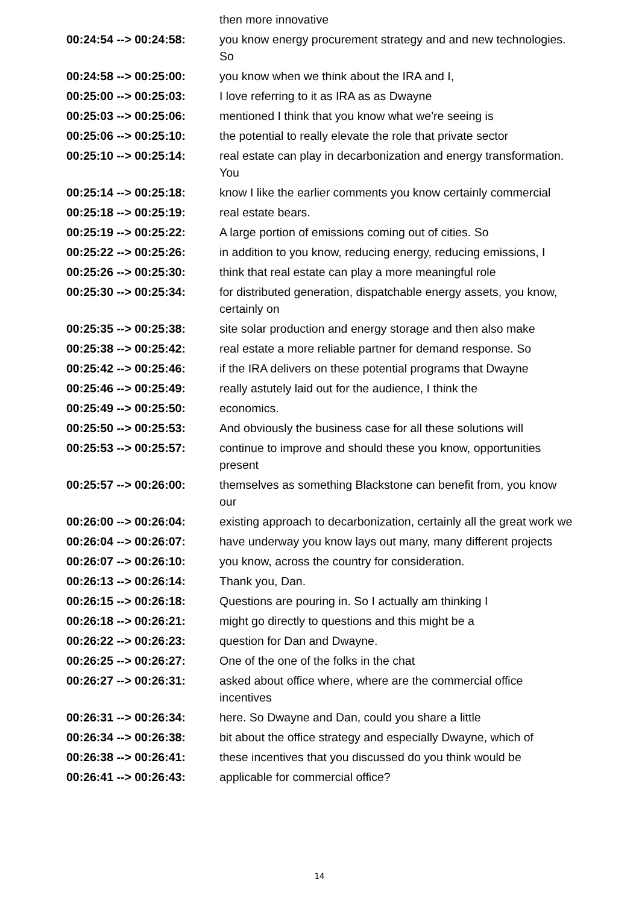| | then more innovative |
| 00:24:54 --> 00:24:58: | you know energy procurement strategy and and new technologies. So |
| 00:24:58 --> 00:25:00: | you know when we think about the IRA and I, |
| 00:25:00 --> 00:25:03: | I love referring to it as IRA as as Dwayne |
| 00:25:03 --> 00:25:06: | mentioned I think that you know what we're seeing is |
| 00:25:06 --> 00:25:10: | the potential to really elevate the role that private sector |
| 00:25:10 --> 00:25:14: | real estate can play in decarbonization and energy transformation. You |
| 00:25:14 --> 00:25:18: | know I like the earlier comments you know certainly commercial |
| 00:25:18 --> 00:25:19: | real estate bears. |
| 00:25:19 --> 00:25:22: | A large portion of emissions coming out of cities. So |
| 00:25:22 --> 00:25:26: | in addition to you know, reducing energy, reducing emissions, I |
| 00:25:26 --> 00:25:30: | think that real estate can play a more meaningful role |
| 00:25:30 --> 00:25:34: | for distributed generation, dispatchable energy assets, you know, certainly on |
| 00:25:35 --> 00:25:38: | site solar production and energy storage and then also make |
| 00:25:38 --> 00:25:42: | real estate a more reliable partner for demand response. So |
| 00:25:42 --> 00:25:46: | if the IRA delivers on these potential programs that Dwayne |
| 00:25:46 --> 00:25:49: | really astutely laid out for the audience, I think the |
| 00:25:49 --> 00:25:50: | economics. |
| 00:25:50 --> 00:25:53: | And obviously the business case for all these solutions will |
| 00:25:53 --> 00:25:57: | continue to improve and should these you know, opportunities present |
| 00:25:57 --> 00:26:00: | themselves as something Blackstone can benefit from, you know our |
| 00:26:00 --> 00:26:04: | existing approach to decarbonization, certainly all the great work we |
| 00:26:04 --> 00:26:07: | have underway you know lays out many, many different projects |
| 00:26:07 --> 00:26:10: | you know, across the country for consideration. |
| 00:26:13 --> 00:26:14: | Thank you, Dan. |
| 00:26:15 --> 00:26:18: | Questions are pouring in. So I actually am thinking I |
| 00:26:18 --> 00:26:21: | might go directly to questions and this might be a |
| 00:26:22 --> 00:26:23: | question for Dan and Dwayne. |
| 00:26:25 --> 00:26:27: | One of the one of the folks in the chat |
| 00:26:27 --> 00:26:31: | asked about office where, where are the commercial office incentives |
| 00:26:31 --> 00:26:34: | here. So Dwayne and Dan, could you share a little |
| 00:26:34 --> 00:26:38: | bit about the office strategy and especially Dwayne, which of |
| 00:26:38 --> 00:26:41: | these incentives that you discussed do you think would be |
| 00:26:41 --> 00:26:43: | applicable for commercial office? |
14